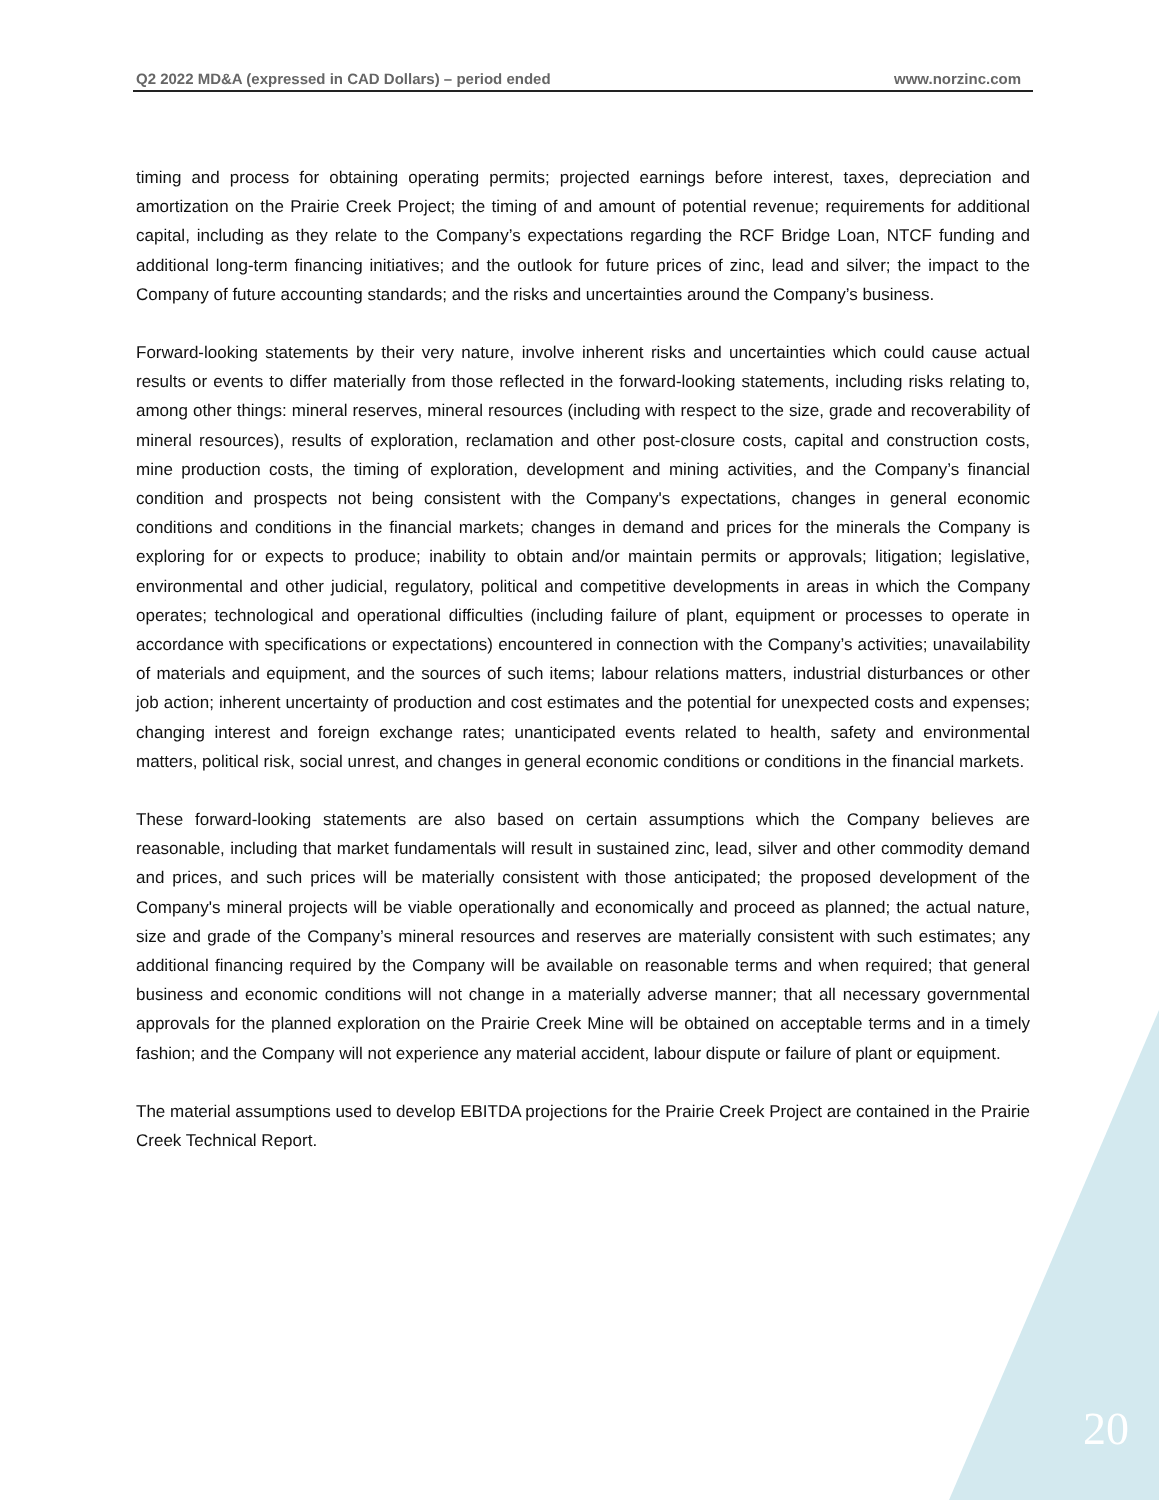Q2 2022 MD&A (expressed in CAD Dollars) – period ended www.norzinc.com
timing and process for obtaining operating permits; projected earnings before interest, taxes, depreciation and amortization on the Prairie Creek Project; the timing of and amount of potential revenue; requirements for additional capital, including as they relate to the Company’s expectations regarding the RCF Bridge Loan, NTCF funding and additional long-term financing initiatives; and the outlook for future prices of zinc, lead and silver; the impact to the Company of future accounting standards; and the risks and uncertainties around the Company’s business.
Forward-looking statements by their very nature, involve inherent risks and uncertainties which could cause actual results or events to differ materially from those reflected in the forward-looking statements, including risks relating to, among other things: mineral reserves, mineral resources (including with respect to the size, grade and recoverability of mineral resources), results of exploration, reclamation and other post-closure costs, capital and construction costs, mine production costs, the timing of exploration, development and mining activities, and the Company’s financial condition and prospects not being consistent with the Company's expectations, changes in general economic conditions and conditions in the financial markets; changes in demand and prices for the minerals the Company is exploring for or expects to produce; inability to obtain and/or maintain permits or approvals; litigation; legislative, environmental and other judicial, regulatory, political and competitive developments in areas in which the Company operates; technological and operational difficulties (including failure of plant, equipment or processes to operate in accordance with specifications or expectations) encountered in connection with the Company’s activities; unavailability of materials and equipment, and the sources of such items; labour relations matters, industrial disturbances or other job action; inherent uncertainty of production and cost estimates and the potential for unexpected costs and expenses; changing interest and foreign exchange rates; unanticipated events related to health, safety and environmental matters, political risk, social unrest, and changes in general economic conditions or conditions in the financial markets.
These forward-looking statements are also based on certain assumptions which the Company believes are reasonable, including that market fundamentals will result in sustained zinc, lead, silver and other commodity demand and prices, and such prices will be materially consistent with those anticipated; the proposed development of the Company's mineral projects will be viable operationally and economically and proceed as planned; the actual nature, size and grade of the Company’s mineral resources and reserves are materially consistent with such estimates; any additional financing required by the Company will be available on reasonable terms and when required; that general business and economic conditions will not change in a materially adverse manner; that all necessary governmental approvals for the planned exploration on the Prairie Creek Mine will be obtained on acceptable terms and in a timely fashion; and the Company will not experience any material accident, labour dispute or failure of plant or equipment.
The material assumptions used to develop EBITDA projections for the Prairie Creek Project are contained in the Prairie Creek Technical Report.
20